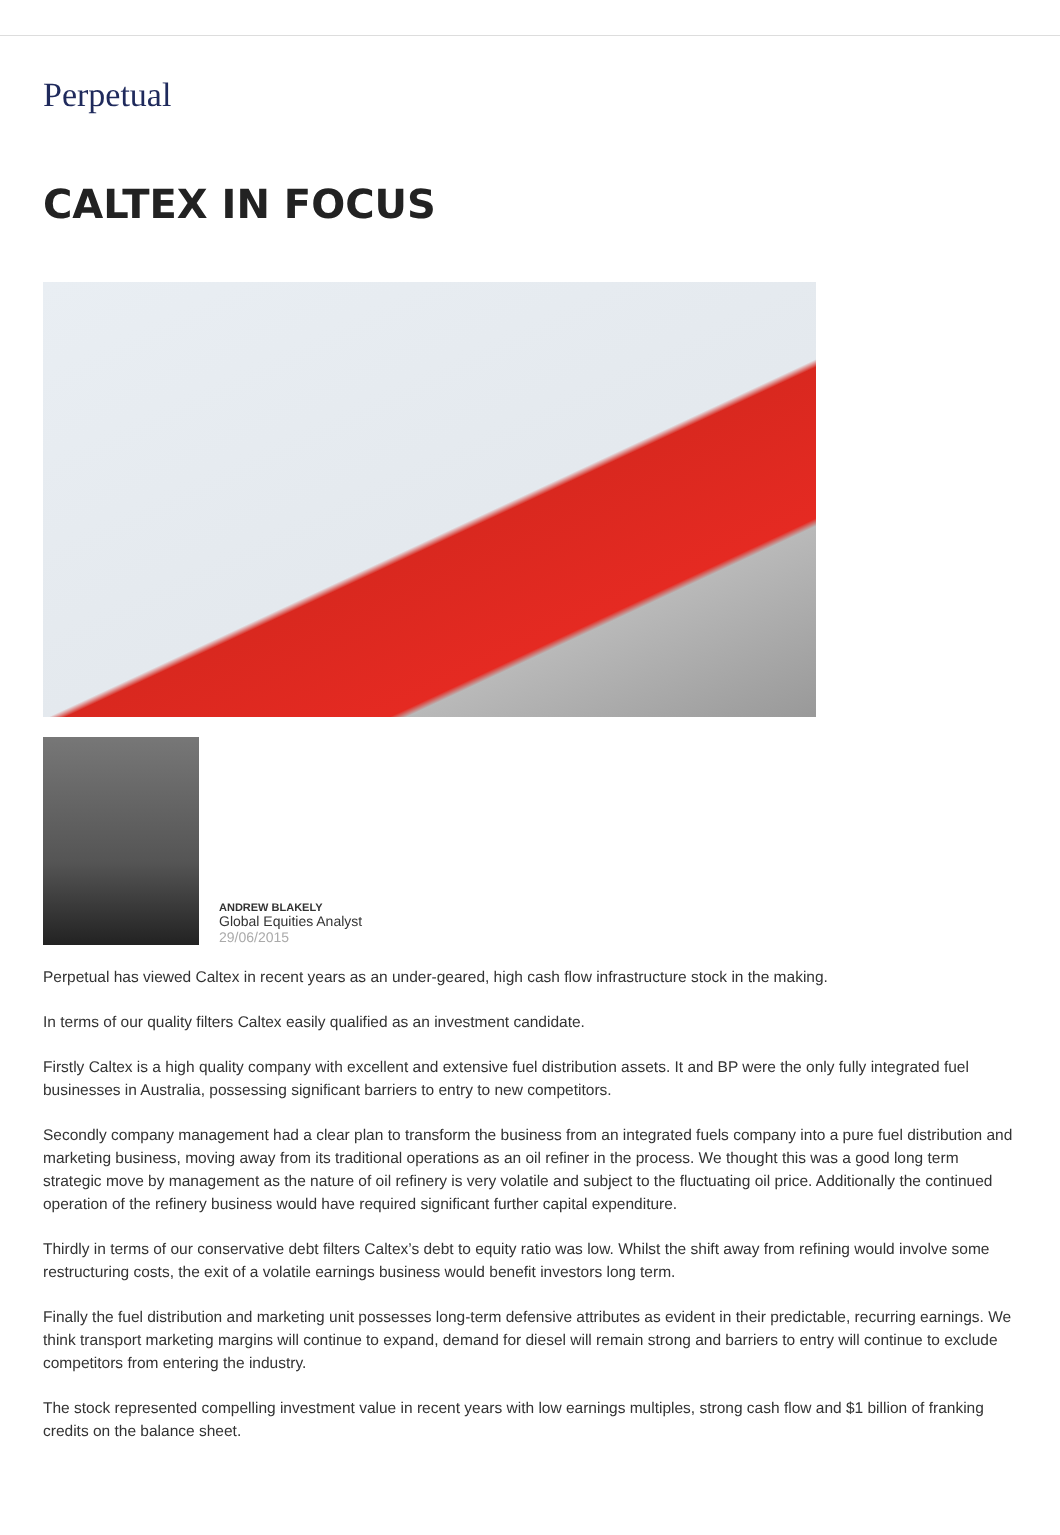Perpetual
CALTEX IN FOCUS
ANDREW BLAKELY
Global Equities Analyst
29/06/2015
Perpetual has viewed Caltex in recent years as an under-geared, high cash flow infrastructure stock in the making.
In terms of our quality filters Caltex easily qualified as an investment candidate.
Firstly Caltex is a high quality company with excellent and extensive fuel distribution assets. It and BP were the only fully integrated fuel businesses in Australia, possessing significant barriers to entry to new competitors.
Secondly company management had a clear plan to transform the business from an integrated fuels company into a pure fuel distribution and marketing business, moving away from its traditional operations as an oil refiner in the process. We thought this was a good long term strategic move by management as the nature of oil refinery is very volatile and subject to the fluctuating oil price. Additionally the continued operation of the refinery business would have required significant further capital expenditure.
Thirdly in terms of our conservative debt filters Caltex’s debt to equity ratio was low. Whilst the shift away from refining would involve some restructuring costs, the exit of a volatile earnings business would benefit investors long term.
Finally the fuel distribution and marketing unit possesses long-term defensive attributes as evident in their predictable, recurring earnings. We think transport marketing margins will continue to expand, demand for diesel will remain strong and barriers to entry will continue to exclude competitors from entering the industry.
The stock represented compelling investment value in recent years with low earnings multiples, strong cash flow and $1 billion of franking credits on the balance sheet.